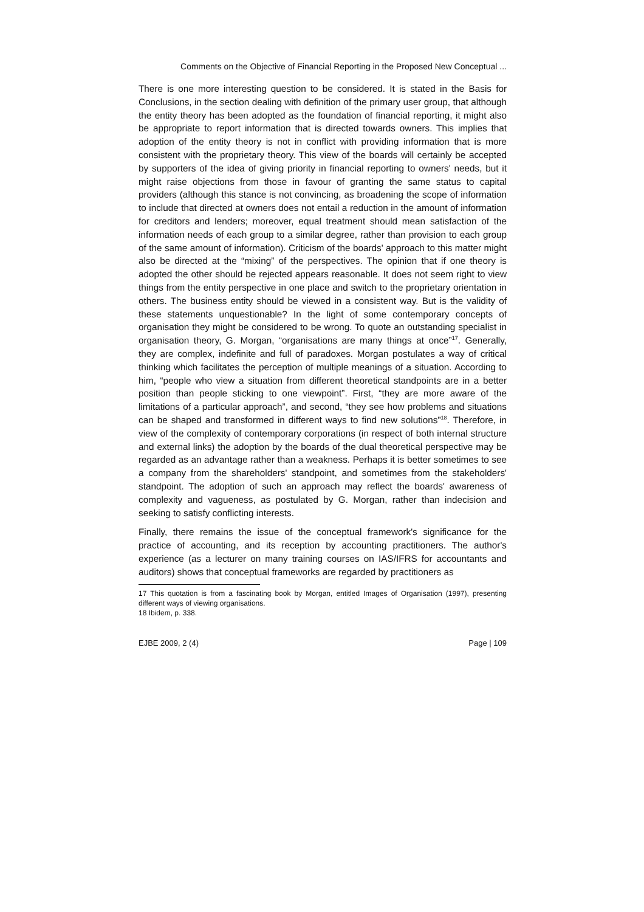Comments on the Objective of Financial Reporting in the Proposed New Conceptual ...
There is one more interesting question to be considered. It is stated in the Basis for Conclusions, in the section dealing with definition of the primary user group, that although the entity theory has been adopted as the foundation of financial reporting, it might also be appropriate to report information that is directed towards owners. This implies that adoption of the entity theory is not in conflict with providing information that is more consistent with the proprietary theory. This view of the boards will certainly be accepted by supporters of the idea of giving priority in financial reporting to owners' needs, but it might raise objections from those in favour of granting the same status to capital providers (although this stance is not convincing, as broadening the scope of information to include that directed at owners does not entail a reduction in the amount of information for creditors and lenders; moreover, equal treatment should mean satisfaction of the information needs of each group to a similar degree, rather than provision to each group of the same amount of information). Criticism of the boards' approach to this matter might also be directed at the “mixing” of the perspectives. The opinion that if one theory is adopted the other should be rejected appears reasonable. It does not seem right to view things from the entity perspective in one place and switch to the proprietary orientation in others. The business entity should be viewed in a consistent way. But is the validity of these statements unquestionable? In the light of some contemporary concepts of organisation they might be considered to be wrong. To quote an outstanding specialist in organisation theory, G. Morgan, “organisations are many things at once”<sup>17</sup>. Generally, they are complex, indefinite and full of paradoxes. Morgan postulates a way of critical thinking which facilitates the perception of multiple meanings of a situation. According to him, “people who view a situation from different theoretical standpoints are in a better position than people sticking to one viewpoint”. First, “they are more aware of the limitations of a particular approach”, and second, “they see how problems and situations can be shaped and transformed in different ways to find new solutions”<sup>18</sup>. Therefore, in view of the complexity of contemporary corporations (in respect of both internal structure and external links) the adoption by the boards of the dual theoretical perspective may be regarded as an advantage rather than a weakness. Perhaps it is better sometimes to see a company from the shareholders' standpoint, and sometimes from the stakeholders' standpoint. The adoption of such an approach may reflect the boards' awareness of complexity and vagueness, as postulated by G. Morgan, rather than indecision and seeking to satisfy conflicting interests.
Finally, there remains the issue of the conceptual framework's significance for the practice of accounting, and its reception by accounting practitioners. The author's experience (as a lecturer on many training courses on IAS/IFRS for accountants and auditors) shows that conceptual frameworks are regarded by practitioners as
17 This quotation is from a fascinating book by Morgan, entitled Images of Organisation (1997), presenting different ways of viewing organisations.
18 Ibidem, p. 338.
EJBE 2009, 2 (4) Page | 109